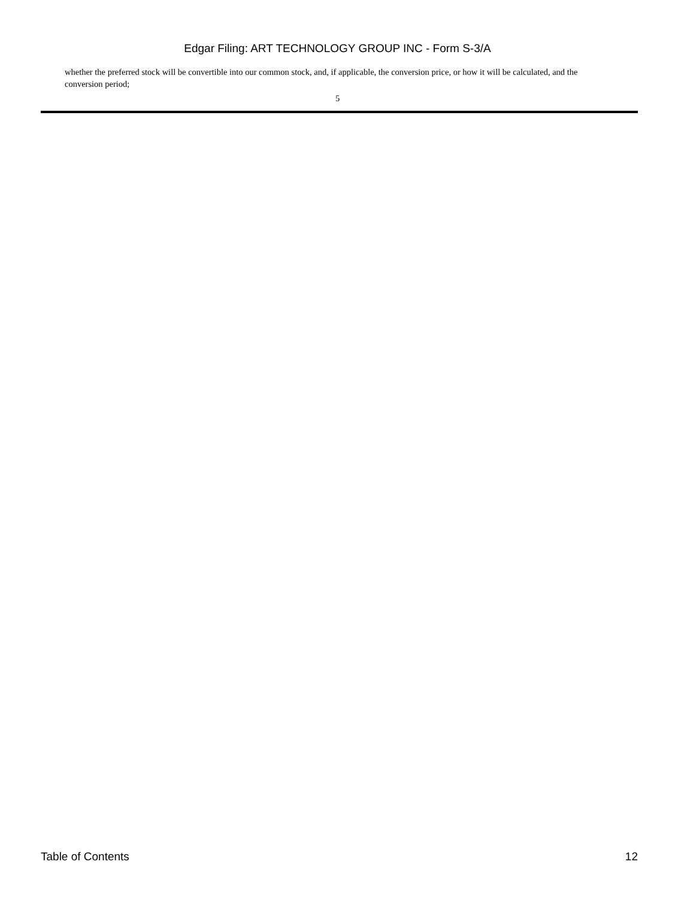Edgar Filing: ART TECHNOLOGY GROUP INC - Form S-3/A
whether the preferred stock will be convertible into our common stock, and, if applicable, the conversion price, or how it will be calculated, and the conversion period;
5
Table of Contents 12